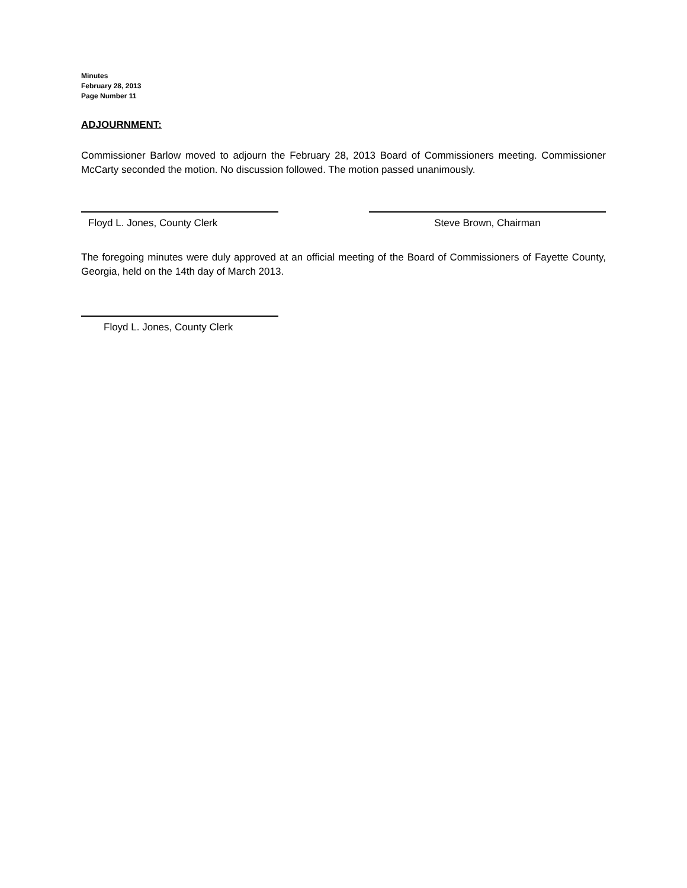Minutes
February 28, 2013
Page Number 11
ADJOURNMENT:
Commissioner Barlow moved to adjourn the February 28, 2013 Board of Commissioners meeting. Commissioner McCarty seconded the motion. No discussion followed. The motion passed unanimously.
Floyd L. Jones, County Clerk Steve Brown, Chairman
The foregoing minutes were duly approved at an official meeting of the Board of Commissioners of Fayette County, Georgia, held on the 14th day of March 2013.
Floyd L. Jones, County Clerk